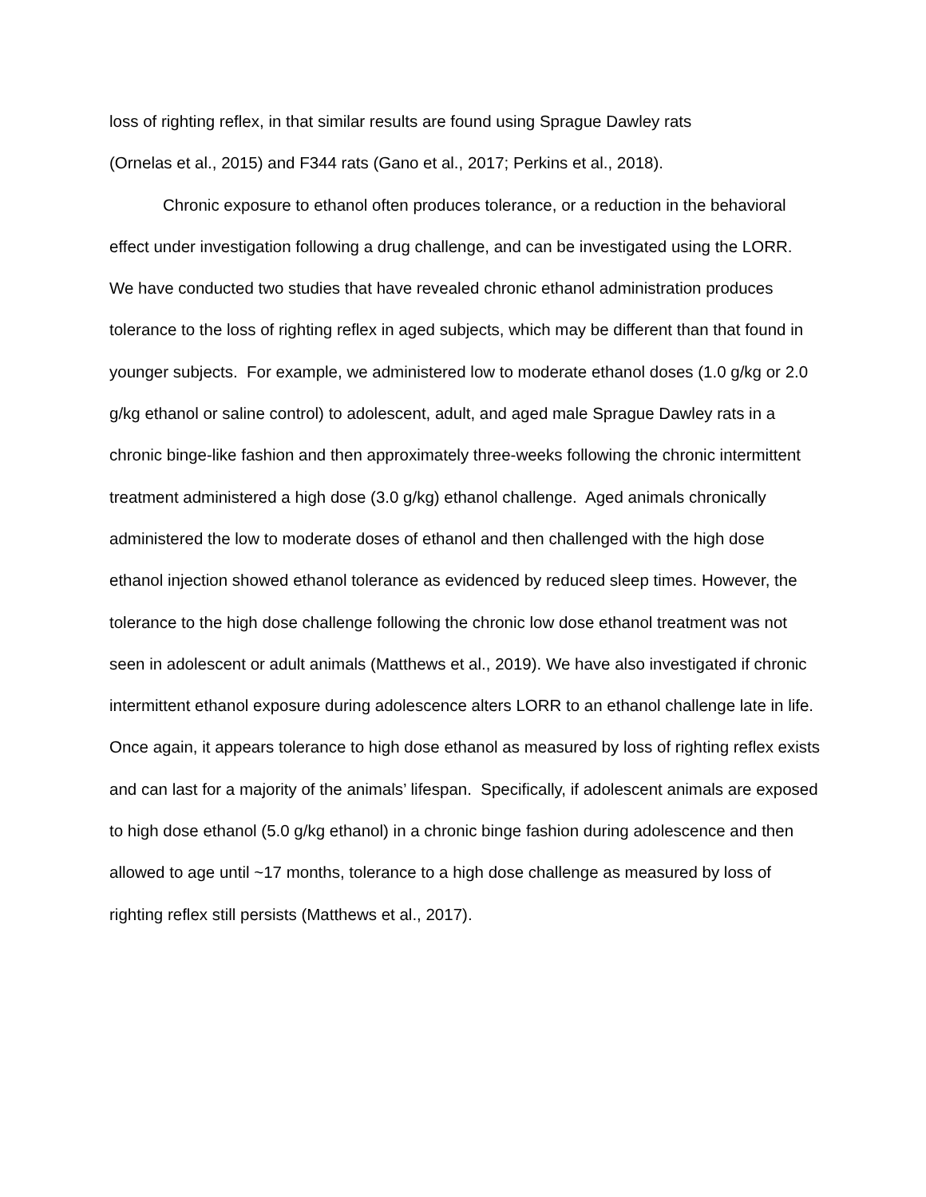loss of righting reflex, in that similar results are found using Sprague Dawley rats
(Ornelas et al., 2015) and F344 rats (Gano et al., 2017; Perkins et al., 2018).
Chronic exposure to ethanol often produces tolerance, or a reduction in the behavioral effect under investigation following a drug challenge, and can be investigated using the LORR. We have conducted two studies that have revealed chronic ethanol administration produces tolerance to the loss of righting reflex in aged subjects, which may be different than that found in younger subjects. For example, we administered low to moderate ethanol doses (1.0 g/kg or 2.0 g/kg ethanol or saline control) to adolescent, adult, and aged male Sprague Dawley rats in a chronic binge-like fashion and then approximately three-weeks following the chronic intermittent treatment administered a high dose (3.0 g/kg) ethanol challenge. Aged animals chronically administered the low to moderate doses of ethanol and then challenged with the high dose ethanol injection showed ethanol tolerance as evidenced by reduced sleep times. However, the tolerance to the high dose challenge following the chronic low dose ethanol treatment was not seen in adolescent or adult animals (Matthews et al., 2019). We have also investigated if chronic intermittent ethanol exposure during adolescence alters LORR to an ethanol challenge late in life. Once again, it appears tolerance to high dose ethanol as measured by loss of righting reflex exists and can last for a majority of the animals’ lifespan. Specifically, if adolescent animals are exposed to high dose ethanol (5.0 g/kg ethanol) in a chronic binge fashion during adolescence and then allowed to age until ~17 months, tolerance to a high dose challenge as measured by loss of righting reflex still persists (Matthews et al., 2017).